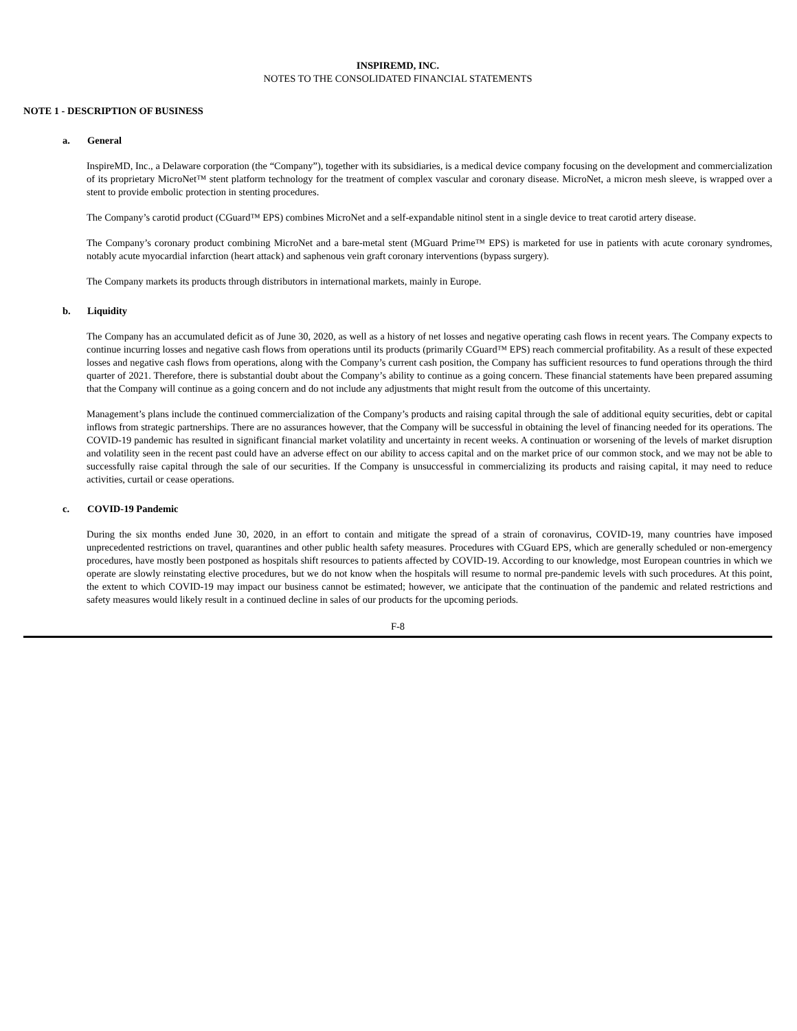INSPIREMD, INC.
NOTES TO THE CONSOLIDATED FINANCIAL STATEMENTS
NOTE 1 - DESCRIPTION OF BUSINESS
a. General
InspireMD, Inc., a Delaware corporation (the “Company”), together with its subsidiaries, is a medical device company focusing on the development and commercialization of its proprietary MicroNet™ stent platform technology for the treatment of complex vascular and coronary disease. MicroNet, a micron mesh sleeve, is wrapped over a stent to provide embolic protection in stenting procedures.
The Company’s carotid product (CGuard™ EPS) combines MicroNet and a self-expandable nitinol stent in a single device to treat carotid artery disease.
The Company’s coronary product combining MicroNet and a bare-metal stent (MGuard Prime™ EPS) is marketed for use in patients with acute coronary syndromes, notably acute myocardial infarction (heart attack) and saphenous vein graft coronary interventions (bypass surgery).
The Company markets its products through distributors in international markets, mainly in Europe.
b. Liquidity
The Company has an accumulated deficit as of June 30, 2020, as well as a history of net losses and negative operating cash flows in recent years. The Company expects to continue incurring losses and negative cash flows from operations until its products (primarily CGuard™ EPS) reach commercial profitability. As a result of these expected losses and negative cash flows from operations, along with the Company’s current cash position, the Company has sufficient resources to fund operations through the third quarter of 2021. Therefore, there is substantial doubt about the Company’s ability to continue as a going concern. These financial statements have been prepared assuming that the Company will continue as a going concern and do not include any adjustments that might result from the outcome of this uncertainty.
Management’s plans include the continued commercialization of the Company’s products and raising capital through the sale of additional equity securities, debt or capital inflows from strategic partnerships. There are no assurances however, that the Company will be successful in obtaining the level of financing needed for its operations. The COVID-19 pandemic has resulted in significant financial market volatility and uncertainty in recent weeks. A continuation or worsening of the levels of market disruption and volatility seen in the recent past could have an adverse effect on our ability to access capital and on the market price of our common stock, and we may not be able to successfully raise capital through the sale of our securities. If the Company is unsuccessful in commercializing its products and raising capital, it may need to reduce activities, curtail or cease operations.
c. COVID-19 Pandemic
During the six months ended June 30, 2020, in an effort to contain and mitigate the spread of a strain of coronavirus, COVID-19, many countries have imposed unprecedented restrictions on travel, quarantines and other public health safety measures. Procedures with CGuard EPS, which are generally scheduled or non-emergency procedures, have mostly been postponed as hospitals shift resources to patients affected by COVID-19. According to our knowledge, most European countries in which we operate are slowly reinstating elective procedures, but we do not know when the hospitals will resume to normal pre-pandemic levels with such procedures. At this point, the extent to which COVID-19 may impact our business cannot be estimated; however, we anticipate that the continuation of the pandemic and related restrictions and safety measures would likely result in a continued decline in sales of our products for the upcoming periods.
F-8